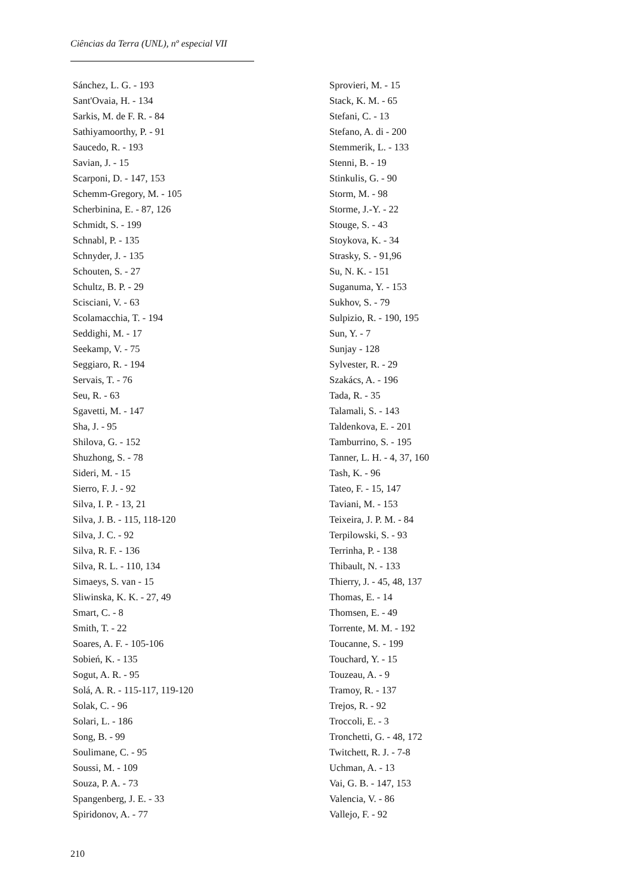Ciências da Terra (UNL), nº especial VII
Sánchez, L. G. - 193
Sant'Ovaia, H. - 134
Sarkis, M. de F. R. - 84
Sathiyamoorthy, P. - 91
Saucedo, R. - 193
Savian, J. - 15
Scarponi, D. - 147, 153
Schemm-Gregory, M. - 105
Scherbinina, E. - 87, 126
Schmidt, S. - 199
Schnabl, P. - 135
Schnyder, J. - 135
Schouten, S. - 27
Schultz, B. P. - 29
Scisciani, V. - 63
Scolamacchia, T. - 194
Seddighi, M. - 17
Seekamp, V. - 75
Seggiaro, R. - 194
Servais, T. - 76
Seu, R. - 63
Sgavetti, M. - 147
Sha, J. - 95
Shilova, G. - 152
Shuzhong, S. - 78
Sideri, M. - 15
Sierro, F. J. - 92
Silva, I. P. - 13, 21
Silva, J. B. - 115, 118-120
Silva, J. C. - 92
Silva, R. F. - 136
Silva, R. L. - 110, 134
Simaeys, S. van - 15
Sliwinska, K. K. - 27, 49
Smart, C. - 8
Smith, T. - 22
Soares, A. F. - 105-106
Sobień, K. - 135
Sogut, A. R. - 95
Solá, A. R. - 115-117, 119-120
Solak, C. - 96
Solari, L. - 186
Song, B. - 99
Soulimane, C. - 95
Soussi, M. - 109
Souza, P. A. - 73
Spangenberg, J. E. - 33
Spiridonov, A. - 77
Sprovieri, M. - 15
Stack, K. M. - 65
Stefani, C. - 13
Stefano, A. di - 200
Stemmerik, L. - 133
Stenni, B. - 19
Stinkulis, G. - 90
Storm, M. - 98
Storme, J.-Y. - 22
Stouge, S. - 43
Stoykova, K. - 34
Strasky, S. - 91,96
Su, N. K. - 151
Suganuma, Y. - 153
Sukhov, S. - 79
Sulpizio, R. - 190, 195
Sun, Y. - 7
Sunjay - 128
Sylvester, R. - 29
Szakács, A. - 196
Tada, R. - 35
Talamali, S. - 143
Taldenkova, E. - 201
Tamburrino, S. - 195
Tanner, L. H. - 4, 37, 160
Tash, K. - 96
Tateo, F. - 15, 147
Taviani, M. - 153
Teixeira, J. P. M. - 84
Terpilowski, S. - 93
Terrinha, P. - 138
Thibault, N. - 133
Thierry, J. - 45, 48, 137
Thomas, E. - 14
Thomsen, E. - 49
Torrente, M. M. - 192
Toucanne, S. - 199
Touchard, Y. - 15
Touzeau, A. - 9
Tramoy, R. - 137
Trejos, R. - 92
Troccoli, E. - 3
Tronchetti, G. - 48, 172
Twitchett, R. J. - 7-8
Uchman, A. - 13
Vai, G. B. - 147, 153
Valencia, V. - 86
Vallejo, F. - 92
210